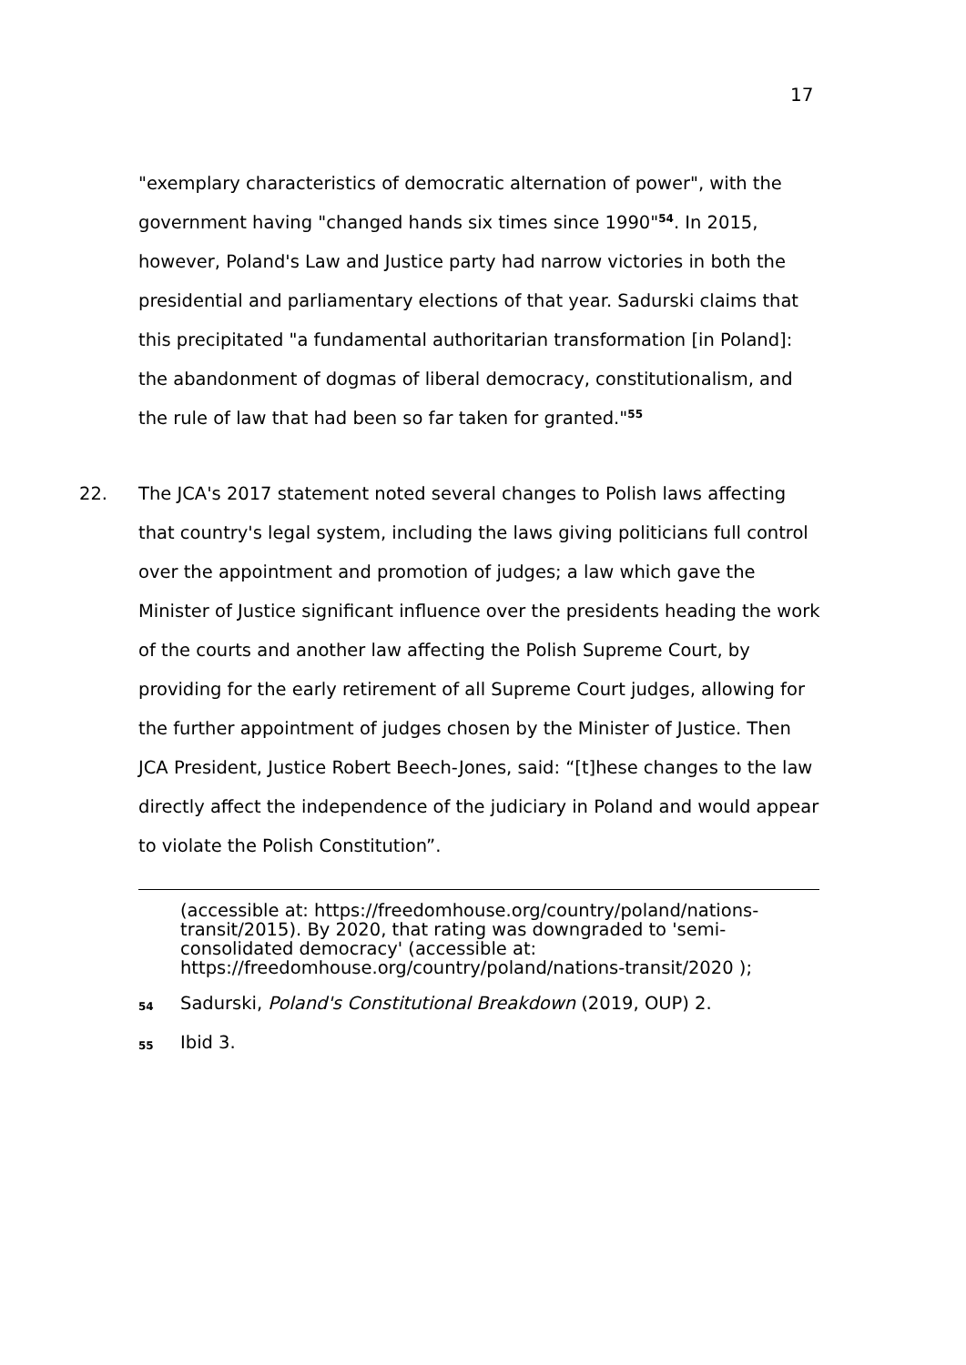17
"exemplary characteristics of democratic alternation of power", with the government having "changed hands six times since 1990"<sup>54</sup>. In 2015, however, Poland's Law and Justice party had narrow victories in both the presidential and parliamentary elections of that year. Sadurski claims that this precipitated "a fundamental authoritarian transformation [in Poland]: the abandonment of dogmas of liberal democracy, constitutionalism, and the rule of law that had been so far taken for granted."<sup>55</sup>
22. The JCA's 2017 statement noted several changes to Polish laws affecting that country's legal system, including the laws giving politicians full control over the appointment and promotion of judges; a law which gave the Minister of Justice significant influence over the presidents heading the work of the courts and another law affecting the Polish Supreme Court, by providing for the early retirement of all Supreme Court judges, allowing for the further appointment of judges chosen by the Minister of Justice. Then JCA President, Justice Robert Beech-Jones, said: “[t]hese changes to the law directly affect the independence of the judiciary in Poland and would appear to violate the Polish Constitution”.
(accessible at: https://freedomhouse.org/country/poland/nations-transit/2015). By 2020, that rating was downgraded to 'semi-consolidated democracy' (accessible at: https://freedomhouse.org/country/poland/nations-transit/2020 );
54 Sadurski, Poland's Constitutional Breakdown (2019, OUP) 2.
55 Ibid 3.